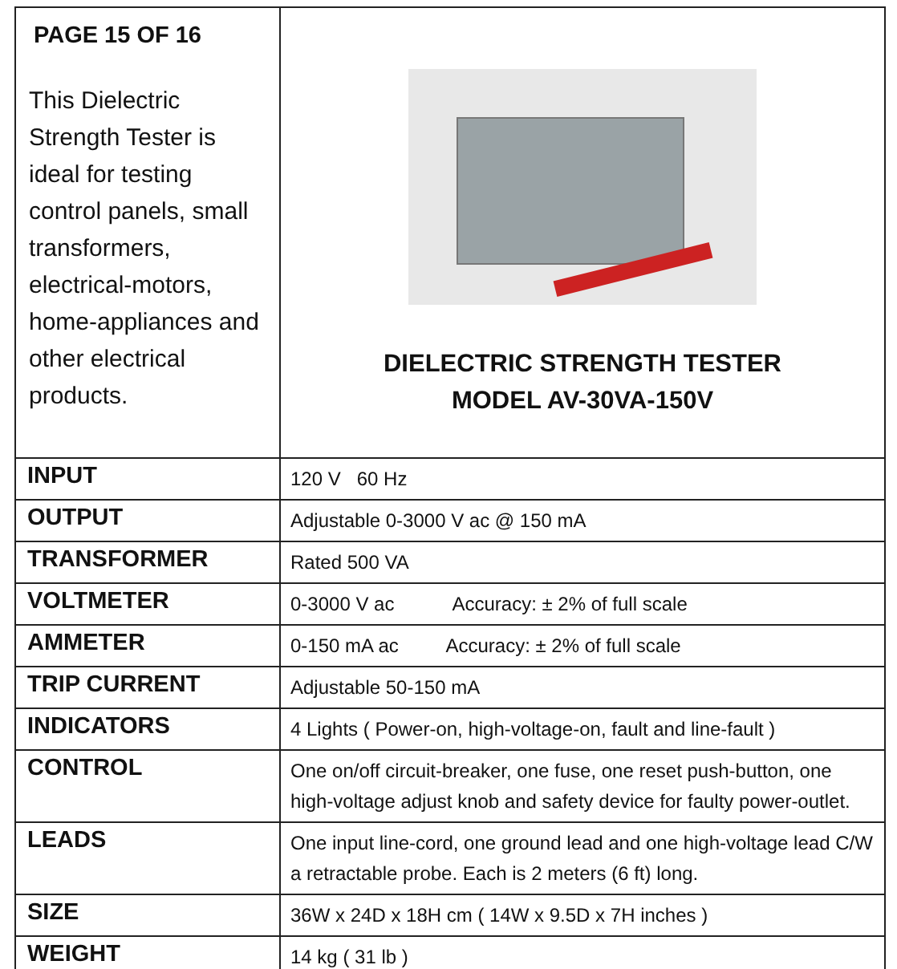| PAGE 15 OF 16 This Dielectric Strength Tester is ideal for testing control panels, small transformers, electrical-motors, home-appliances and other electrical products. | DIELECTRIC STRENGTH TESTER MODEL AV-30VA-150V |
| INPUT | 120 V 60 Hz |
| OUTPUT | Adjustable 0-3000 V ac @ 150 mA |
| TRANSFORMER | Rated 500 VA |
| VOLTMETER | 0-3000 V ac Accuracy: ± 2% of full scale |
| AMMETER | 0-150 mA ac Accuracy: ± 2% of full scale |
| TRIP CURRENT | Adjustable 50-150 mA |
| INDICATORS | 4 Lights ( Power-on, high-voltage-on, fault and line-fault ) |
| CONTROL | One on/off circuit-breaker, one fuse, one reset push-button, one high-voltage adjust knob and safety device for faulty power-outlet. |
| LEADS | One input line-cord, one ground lead and one high-voltage lead C/W a retractable probe. Each is 2 meters (6 ft) long. |
| SIZE | 36W x 24D x 18H cm ( 14W x 9.5D x 7H inches ) |
| WEIGHT | 14 kg ( 31 lb ) |